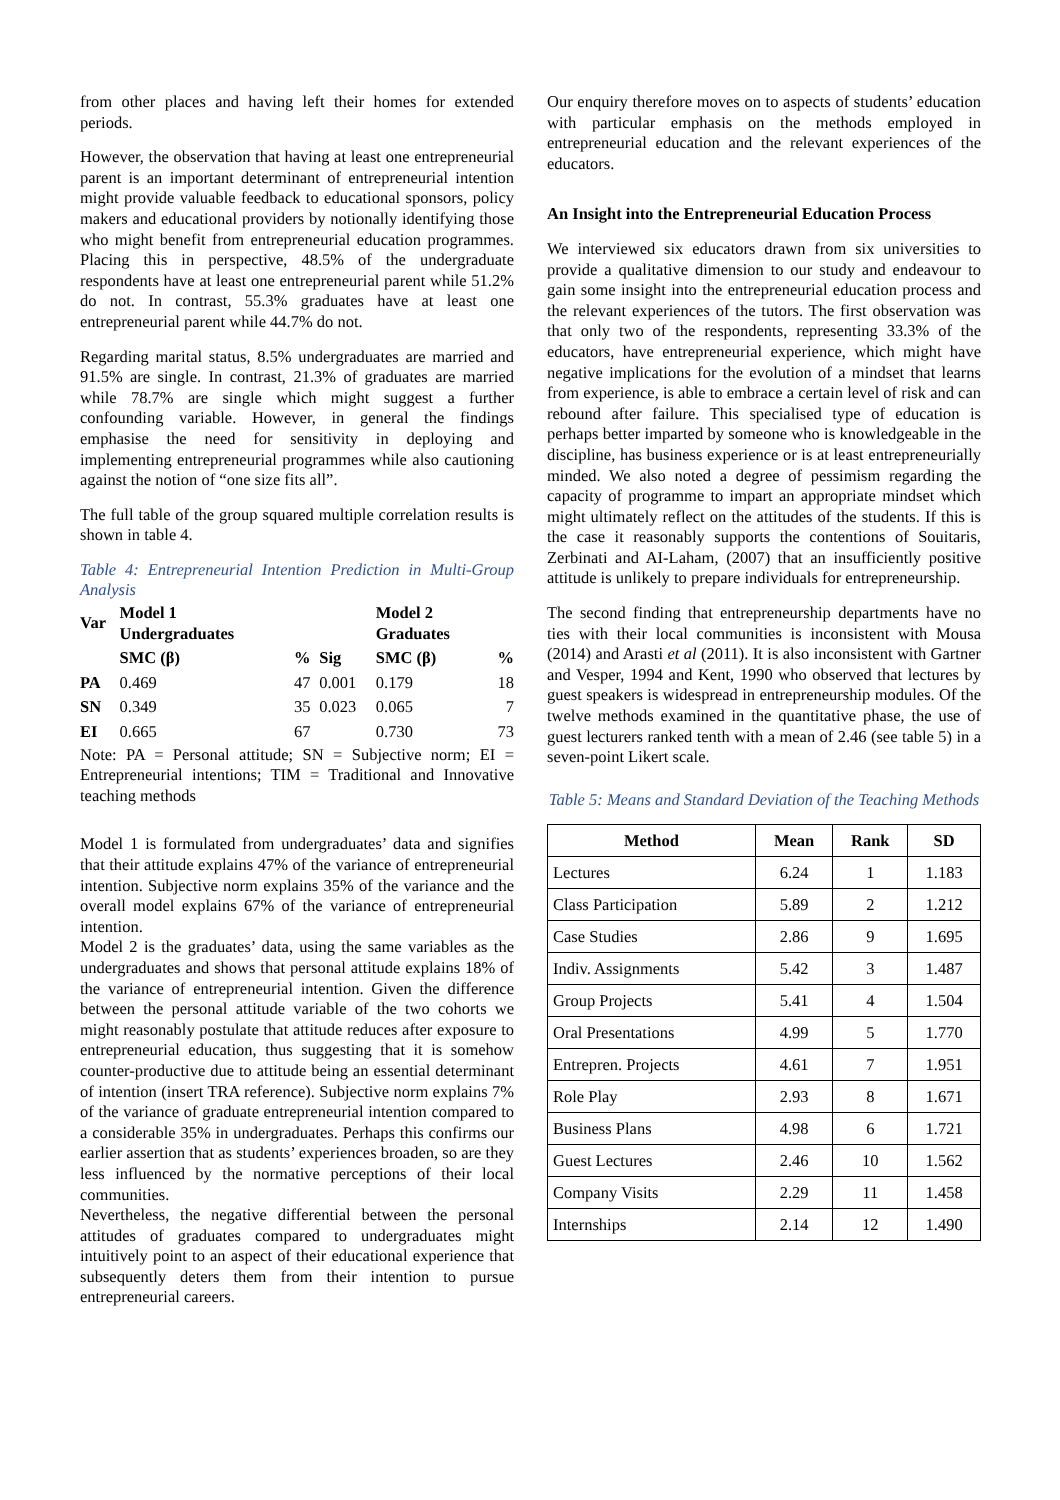from other places and having left their homes for extended periods.
However, the observation that having at least one entrepreneurial parent is an important determinant of entrepreneurial intention might provide valuable feedback to educational sponsors, policy makers and educational providers by notionally identifying those who might benefit from entrepreneurial education programmes. Placing this in perspective, 48.5% of the undergraduate respondents have at least one entrepreneurial parent while 51.2% do not. In contrast, 55.3% graduates have at least one entrepreneurial parent while 44.7% do not.
Regarding marital status, 8.5% undergraduates are married and 91.5% are single. In contrast, 21.3% of graduates are married while 78.7% are single which might suggest a further confounding variable. However, in general the findings emphasise the need for sensitivity in deploying and implementing entrepreneurial programmes while also cautioning against the notion of “one size fits all”.
The full table of the group squared multiple correlation results is shown in table 4.
Table 4: Entrepreneurial Intention Prediction in Multi-Group Analysis
| Var | Model 1 Undergraduates | | | Model 2 Graduates | |
| --- | --- | --- | --- | --- | --- |
| | SMC (β) | % | Sig | SMC (β) | % |
| PA | 0.469 | 47 | 0.001 | 0.179 | 18 |
| SN | 0.349 | 35 | 0.023 | 0.065 | 7 |
| EI | 0.665 | 67 | | 0.730 | 73 |
Note: PA = Personal attitude; SN = Subjective norm; EI = Entrepreneurial intentions; TIM = Traditional and Innovative teaching methods
Model 1 is formulated from undergraduates’ data and signifies that their attitude explains 47% of the variance of entrepreneurial intention. Subjective norm explains 35% of the variance and the overall model explains 67% of the variance of entrepreneurial intention.
Model 2 is the graduates’ data, using the same variables as the undergraduates and shows that personal attitude explains 18% of the variance of entrepreneurial intention. Given the difference between the personal attitude variable of the two cohorts we might reasonably postulate that attitude reduces after exposure to entrepreneurial education, thus suggesting that it is somehow counter-productive due to attitude being an essential determinant of intention (insert TRA reference). Subjective norm explains 7% of the variance of graduate entrepreneurial intention compared to a considerable 35% in undergraduates. Perhaps this confirms our earlier assertion that as students’ experiences broaden, so are they less influenced by the normative perceptions of their local communities.
Nevertheless, the negative differential between the personal attitudes of graduates compared to undergraduates might intuitively point to an aspect of their educational experience that subsequently deters them from their intention to pursue entrepreneurial careers.
Our enquiry therefore moves on to aspects of students’ education with particular emphasis on the methods employed in entrepreneurial education and the relevant experiences of the educators.
An Insight into the Entrepreneurial Education Process
We interviewed six educators drawn from six universities to provide a qualitative dimension to our study and endeavour to gain some insight into the entrepreneurial education process and the relevant experiences of the tutors. The first observation was that only two of the respondents, representing 33.3% of the educators, have entrepreneurial experience, which might have negative implications for the evolution of a mindset that learns from experience, is able to embrace a certain level of risk and can rebound after failure. This specialised type of education is perhaps better imparted by someone who is knowledgeable in the discipline, has business experience or is at least entrepreneurially minded. We also noted a degree of pessimism regarding the capacity of programme to impart an appropriate mindset which might ultimately reflect on the attitudes of the students. If this is the case it reasonably supports the contentions of Souitaris, Zerbinati and AI-Laham, (2007) that an insufficiently positive attitude is unlikely to prepare individuals for entrepreneurship.
The second finding that entrepreneurship departments have no ties with their local communities is inconsistent with Mousa (2014) and Arasti et al (2011). It is also inconsistent with Gartner and Vesper, 1994 and Kent, 1990 who observed that lectures by guest speakers is widespread in entrepreneurship modules. Of the twelve methods examined in the quantitative phase, the use of guest lecturers ranked tenth with a mean of 2.46 (see table 5) in a seven-point Likert scale.
Table 5: Means and Standard Deviation of the Teaching Methods
| Method | Mean | Rank | SD |
| --- | --- | --- | --- |
| Lectures | 6.24 | 1 | 1.183 |
| Class Participation | 5.89 | 2 | 1.212 |
| Case Studies | 2.86 | 9 | 1.695 |
| Indiv. Assignments | 5.42 | 3 | 1.487 |
| Group Projects | 5.41 | 4 | 1.504 |
| Oral Presentations | 4.99 | 5 | 1.770 |
| Entrepren. Projects | 4.61 | 7 | 1.951 |
| Role Play | 2.93 | 8 | 1.671 |
| Business Plans | 4.98 | 6 | 1.721 |
| Guest Lectures | 2.46 | 10 | 1.562 |
| Company Visits | 2.29 | 11 | 1.458 |
| Internships | 2.14 | 12 | 1.490 |